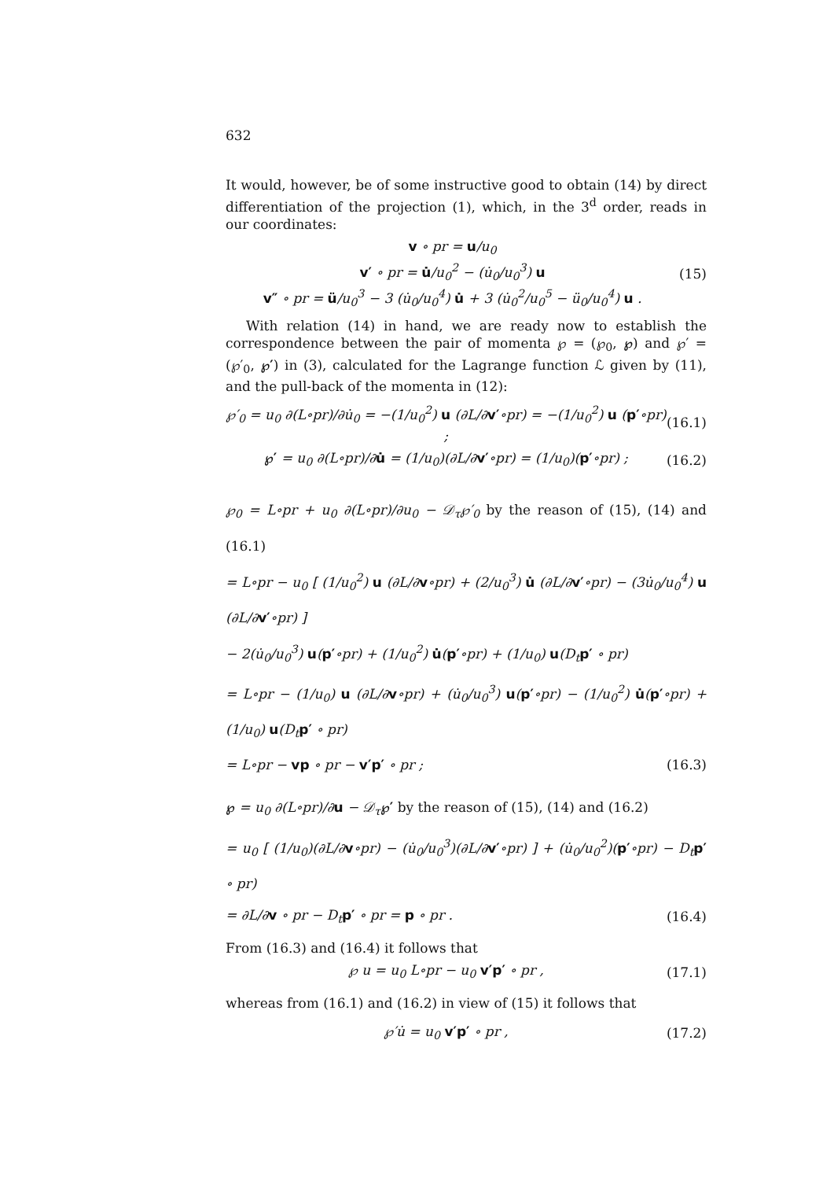632
It would, however, be of some instructive good to obtain (14) by direct differentiation of the projection (1), which, in the 3<sup>d</sup> order, reads in our coordinates:
v ∘ pr = u/u<sub>0</sub>
v′ ∘ pr = u̇/u<sub>0</sub><sup>2</sup> − (u̇<sub>0</sub>/u<sub>0</sub><sup>3</sup>) u
v″ ∘ pr = ü/u<sub>0</sub><sup>3</sup> − 3 (u̇<sub>0</sub>/u<sub>0</sub><sup>4</sup>) u̇ + 3 (u̇<sub>0</sub><sup>2</sup>/u<sub>0</sub><sup>5</sup> − ü<sub>0</sub>/u<sub>0</sub><sup>4</sup>) u .
(15)
With relation (14) in hand, we are ready now to establish the correspondence between the pair of momenta ℘ = (℘<sub>0</sub>, ℘) and ℘′ = (℘′<sub>0</sub>, ℘′) in (3), calculated for the Lagrange function ℒ given by (11), and the pull-back of the momenta in (12):
℘′<sub>0</sub> = u<sub>0</sub> ∂(L∘pr)/∂u̇<sub>0</sub> = −(1/u<sub>0</sub><sup>2</sup>) u (∂L/∂v′∘pr) = −(1/u<sub>0</sub><sup>2</sup>) u (p′∘pr) ;
(16.1)
℘′ = u<sub>0</sub> ∂(L∘pr)/∂u̇ = (1/u<sub>0</sub>)(∂L/∂v′∘pr) = (1/u<sub>0</sub>)(p′∘pr) ;
(16.2)
℘<sub>0</sub> = L∘pr + u<sub>0</sub> ∂(L∘pr)/∂u<sub>0</sub> − 𝒟<sub>τ</sub>℘′<sub>0</sub> by the reason of (15), (14) and (16.1)
= L∘pr − u<sub>0</sub> [ (1/u<sub>0</sub><sup>2</sup>) u (∂L/∂v∘pr) + (2/u<sub>0</sub><sup>3</sup>) u̇ (∂L/∂v′∘pr) − (3u̇<sub>0</sub>/u<sub>0</sub><sup>4</sup>) u (∂L/∂v′∘pr) ]
− 2(u̇<sub>0</sub>/u<sub>0</sub><sup>3</sup>) u(p′∘pr) + (1/u<sub>0</sub><sup>2</sup>) u̇(p′∘pr) + (1/u<sub>0</sub>) u(D<sub>t</sub>p′ ∘ pr)
= L∘pr − (1/u<sub>0</sub>) u (∂L/∂v∘pr) + (u̇<sub>0</sub>/u<sub>0</sub><sup>3</sup>) u(p′∘pr) − (1/u<sub>0</sub><sup>2</sup>) u̇(p′∘pr) + (1/u<sub>0</sub>) u(D<sub>t</sub>p′ ∘ pr)
= L∘pr − vp ∘ pr − v′p′ ∘ pr ; (16.3)
℘ = u<sub>0</sub> ∂(L∘pr)/∂u − 𝒟<sub>τ</sub>℘′ by the reason of (15), (14) and (16.2)
= u<sub>0</sub> [ (1/u<sub>0</sub>)(∂L/∂v∘pr) − (u̇<sub>0</sub>/u<sub>0</sub><sup>3</sup>)(∂L/∂v′∘pr) ] + (u̇<sub>0</sub>/u<sub>0</sub><sup>2</sup>)(p′∘pr) − D<sub>t</sub>p′ ∘ pr)
= ∂L/∂v ∘ pr − D<sub>t</sub>p′ ∘ pr = p ∘ pr .
(16.4)
From (16.3) and (16.4) it follows that
℘ u = u<sub>0</sub> L∘pr − u<sub>0</sub> v′p′ ∘ pr , (17.1)
whereas from (16.1) and (16.2) in view of (15) it follows that
℘′u̇ = u<sub>0</sub> v′p′ ∘ pr , (17.2)